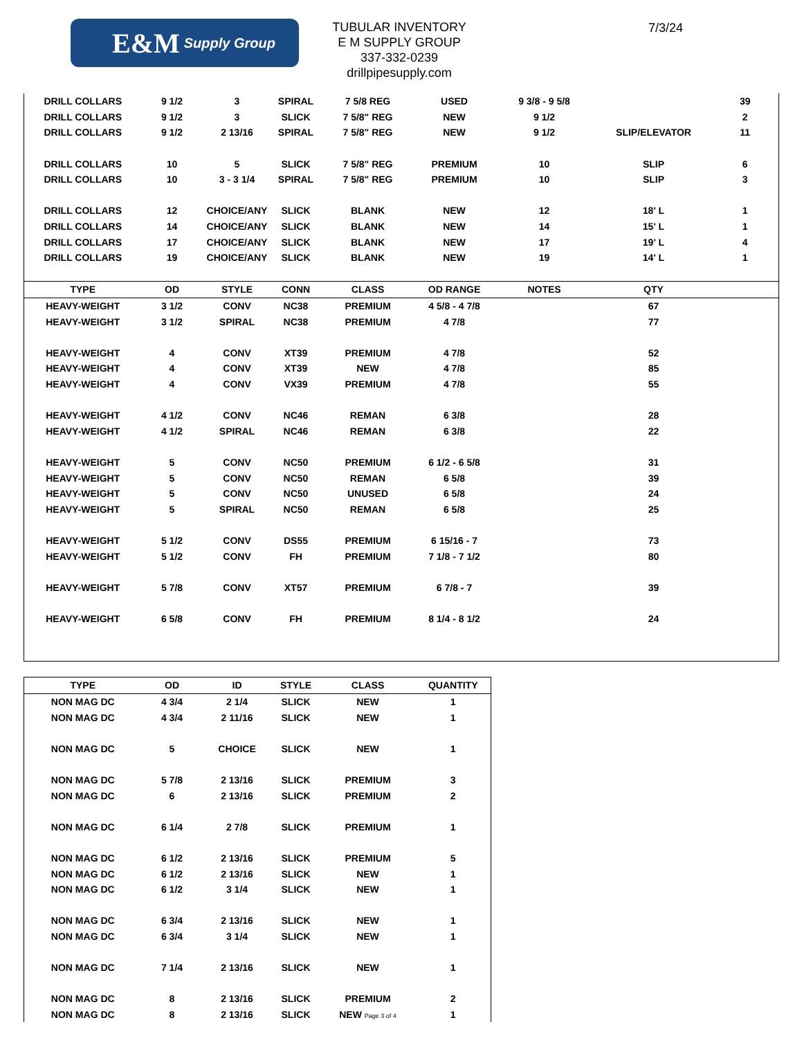E&M Supply Group
TUBULAR INVENTORY
E M SUPPLY GROUP
337-332-0239
drillpipesupply.com
7/3/24
| DRILL COLLARS | 9 1/2 | 3 | SPIRAL | 7 5/8 REG | USED | 9 3/8 - 9 5/8 | | 39 |
| DRILL COLLARS | 9 1/2 | 3 | SLICK | 7 5/8" REG | NEW | 9 1/2 | | 2 |
| DRILL COLLARS | 9 1/2 | 2 13/16 | SPIRAL | 7 5/8" REG | NEW | 9 1/2 | SLIP/ELEVATOR | 11 |
| DRILL COLLARS | 10 | 5 | SLICK | 7 5/8" REG | PREMIUM | 10 | SLIP | 6 |
| DRILL COLLARS | 10 | 3 - 3 1/4 | SPIRAL | 7 5/8" REG | PREMIUM | 10 | SLIP | 3 |
| DRILL COLLARS | 12 | CHOICE/ANY | SLICK | BLANK | NEW | 12 | 18' L | 1 |
| DRILL COLLARS | 14 | CHOICE/ANY | SLICK | BLANK | NEW | 14 | 15' L | 1 |
| DRILL COLLARS | 17 | CHOICE/ANY | SLICK | BLANK | NEW | 17 | 19' L | 4 |
| DRILL COLLARS | 19 | CHOICE/ANY | SLICK | BLANK | NEW | 19 | 14' L | 1 |
| TYPE | OD | STYLE | CONN | CLASS | OD RANGE | NOTES | QTY | |
| HEAVY-WEIGHT | 3 1/2 | CONV | NC38 | PREMIUM | 4 5/8 - 4 7/8 | | 67 | |
| HEAVY-WEIGHT | 3 1/2 | SPIRAL | NC38 | PREMIUM | 4 7/8 | | 77 | |
| HEAVY-WEIGHT | 4 | CONV | XT39 | PREMIUM | 4 7/8 | | 52 | |
| HEAVY-WEIGHT | 4 | CONV | XT39 | NEW | 4 7/8 | | 85 | |
| HEAVY-WEIGHT | 4 | CONV | VX39 | PREMIUM | 4 7/8 | | 55 | |
| HEAVY-WEIGHT | 4 1/2 | CONV | NC46 | REMAN | 6 3/8 | | 28 | |
| HEAVY-WEIGHT | 4 1/2 | SPIRAL | NC46 | REMAN | 6 3/8 | | 22 | |
| HEAVY-WEIGHT | 5 | CONV | NC50 | PREMIUM | 6 1/2 - 6 5/8 | | 31 | |
| HEAVY-WEIGHT | 5 | CONV | NC50 | REMAN | 6 5/8 | | 39 | |
| HEAVY-WEIGHT | 5 | CONV | NC50 | UNUSED | 6 5/8 | | 24 | |
| HEAVY-WEIGHT | 5 | SPIRAL | NC50 | REMAN | 6 5/8 | | 25 | |
| HEAVY-WEIGHT | 5 1/2 | CONV | DS55 | PREMIUM | 6 15/16 - 7 | | 73 | |
| HEAVY-WEIGHT | 5 1/2 | CONV | FH | PREMIUM | 7 1/8 - 7 1/2 | | 80 | |
| HEAVY-WEIGHT | 5 7/8 | CONV | XT57 | PREMIUM | 6 7/8 - 7 | | 39 | |
| HEAVY-WEIGHT | 6 5/8 | CONV | FH | PREMIUM | 8 1/4 - 8 1/2 | | 24 | |
| TYPE | OD | ID | STYLE | CLASS | QUANTITY |
| --- | --- | --- | --- | --- | --- |
| NON MAG DC | 4 3/4 | 2 1/4 | SLICK | NEW | 1 |
| NON MAG DC | 4 3/4 | 2 11/16 | SLICK | NEW | 1 |
| NON MAG DC | 5 | CHOICE | SLICK | NEW | 1 |
| NON MAG DC | 5 7/8 | 2 13/16 | SLICK | PREMIUM | 3 |
| NON MAG DC | 6 | 2 13/16 | SLICK | PREMIUM | 2 |
| NON MAG DC | 6 1/4 | 2 7/8 | SLICK | PREMIUM | 1 |
| NON MAG DC | 6 1/2 | 2 13/16 | SLICK | PREMIUM | 5 |
| NON MAG DC | 6 1/2 | 2 13/16 | SLICK | NEW | 1 |
| NON MAG DC | 6 1/2 | 3 1/4 | SLICK | NEW | 1 |
| NON MAG DC | 6 3/4 | 2 13/16 | SLICK | NEW | 1 |
| NON MAG DC | 6 3/4 | 3 1/4 | SLICK | NEW | 1 |
| NON MAG DC | 7 1/4 | 2 13/16 | SLICK | NEW | 1 |
| NON MAG DC | 8 | 2 13/16 | SLICK | PREMIUM | 2 |
| NON MAG DC | 8 | 2 13/16 | SLICK | NEW Page 3 of 4 | 1 |